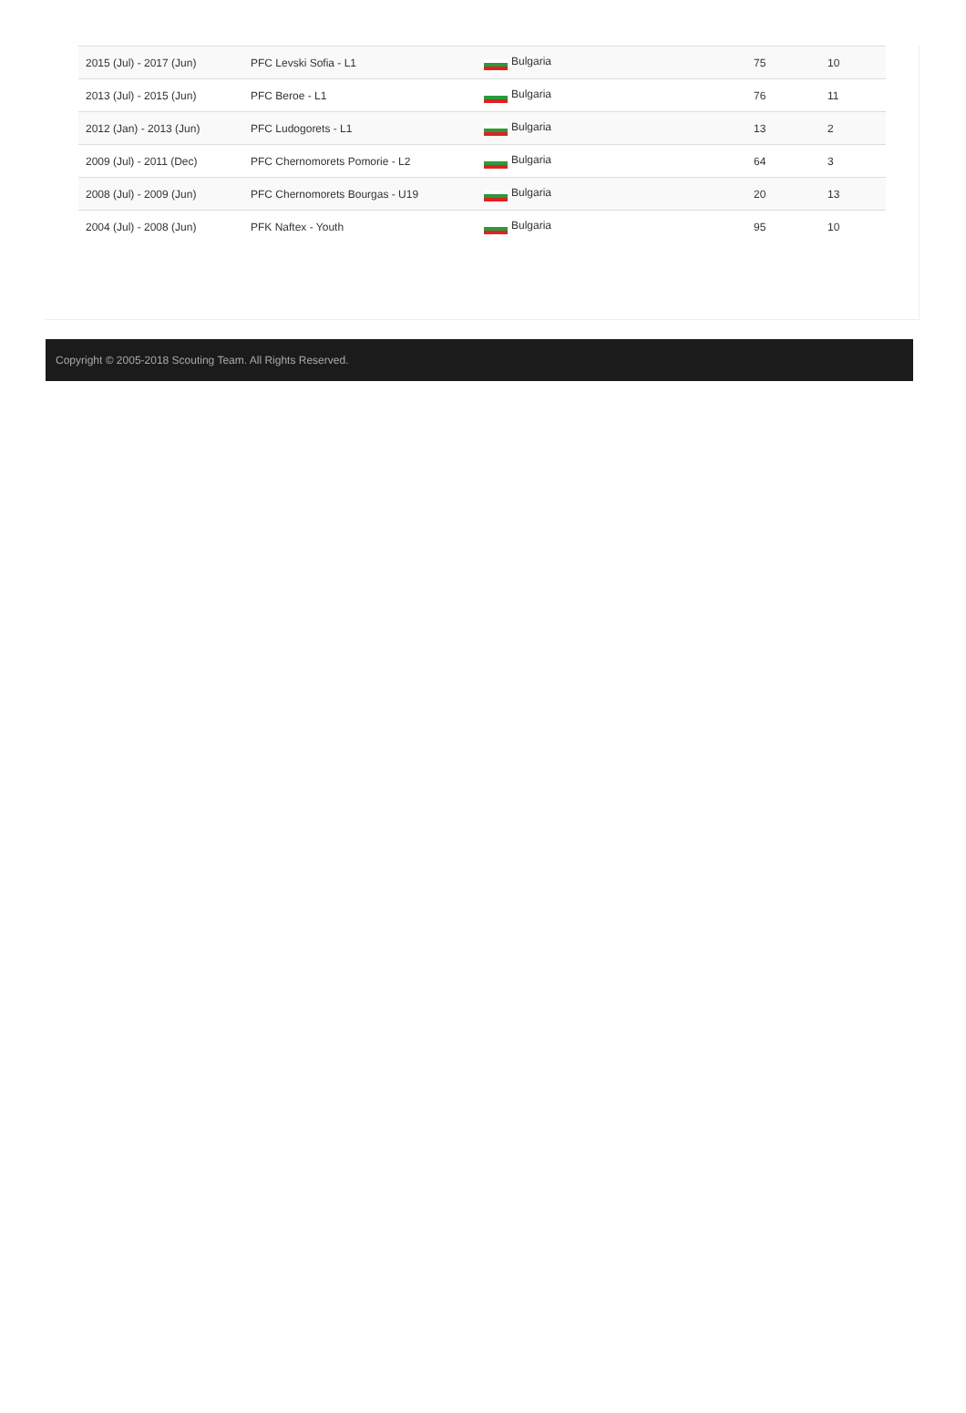| 2015 (Jul) - 2017 (Jun) | PFC Levski Sofia - L1 | Bulgaria | 75 | 10 |
| 2013 (Jul) - 2015 (Jun) | PFC Beroe - L1 | Bulgaria | 76 | 11 |
| 2012 (Jan) - 2013 (Jun) | PFC Ludogorets - L1 | Bulgaria | 13 | 2 |
| 2009 (Jul) - 2011 (Dec) | PFC Chernomorets Pomorie - L2 | Bulgaria | 64 | 3 |
| 2008 (Jul) - 2009 (Jun) | PFC Chernomorets Bourgas - U19 | Bulgaria | 20 | 13 |
| 2004 (Jul) - 2008 (Jun) | PFK Naftex - Youth | Bulgaria | 95 | 10 |
Copyright © 2005-2018 Scouting Team. All Rights Reserved.